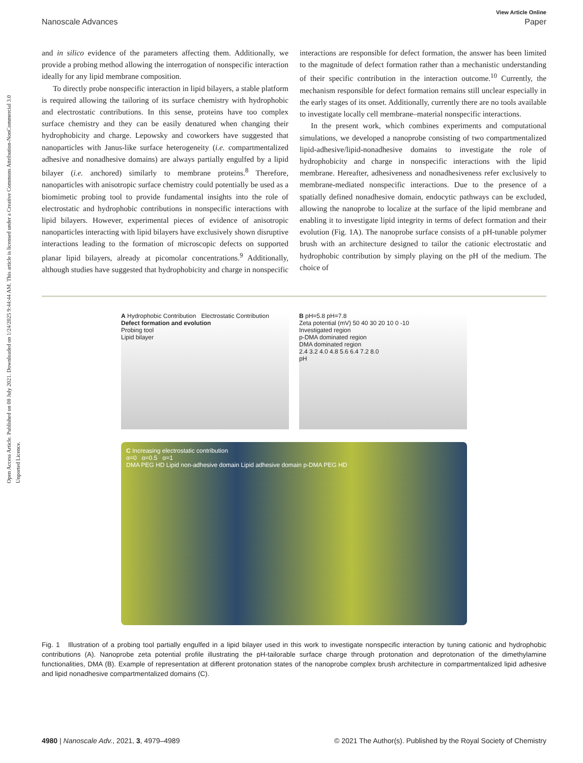Open Access Article. Published on 08 July 2021. Downloaded on 1/24/2025 9:44:44 AM. This article is licensed under a Creative Commons Attribution-NonCommercial 3.0 Unported Licence.
View Article Online
Nanoscale Advances Paper
and in silico evidence of the parameters affecting them. Additionally, we provide a probing method allowing the interrogation of nonspecific interaction ideally for any lipid membrane composition.
To directly probe nonspecific interaction in lipid bilayers, a stable platform is required allowing the tailoring of its surface chemistry with hydrophobic and electrostatic contributions. In this sense, proteins have too complex surface chemistry and they can be easily denatured when changing their hydrophobicity and charge. Lepowsky and coworkers have suggested that nanoparticles with Janus-like surface heterogeneity (i.e. compartmentalized adhesive and nonadhesive domains) are always partially engulfed by a lipid bilayer (i.e. anchored) similarly to membrane proteins.<sup>8</sup> Therefore, nanoparticles with anisotropic surface chemistry could potentially be used as a biomimetic probing tool to provide fundamental insights into the role of electrostatic and hydrophobic contributions in nonspecific interactions with lipid bilayers. However, experimental pieces of evidence of anisotropic nanoparticles interacting with lipid bilayers have exclusively shown disruptive interactions leading to the formation of microscopic defects on supported planar lipid bilayers, already at picomolar concentrations.<sup>9</sup> Additionally, although studies have suggested that hydrophobicity and charge in nonspecific interactions are responsible for defect formation, the answer has been limited to the magnitude of defect formation rather than a mechanistic understanding of their specific contribution in the interaction outcome.<sup>10</sup> Currently, the mechanism responsible for defect formation remains still unclear especially in the early stages of its onset. Additionally, currently there are no tools available to investigate locally cell membrane–material nonspecific interactions.
In the present work, which combines experiments and computational simulations, we developed a nanoprobe consisting of two compartmentalized lipid-adhesive/lipid-nonadhesive domains to investigate the role of hydrophobicity and charge in nonspecific interactions with the lipid membrane. Hereafter, adhesiveness and nonadhesiveness refer exclusively to membrane-mediated nonspecific interactions. Due to the presence of a spatially defined nonadhesive domain, endocytic pathways can be excluded, allowing the nanoprobe to localize at the surface of the lipid membrane and enabling it to investigate lipid integrity in terms of defect formation and their evolution (Fig. 1A). The nanoprobe surface consists of a pH-tunable polymer brush with an architecture designed to tailor the cationic electrostatic and hydrophobic contribution by simply playing on the pH of the medium. The choice of
A Hydrophobic Contribution Electrostatic Contribution
Defect formation and evolution
Probing tool
Lipid bilayer
B pH=5.8 pH=7.8
Zeta potential (mV) 50 40 30 20 10 0 -10
Investigated region
p-DMA dominated region
DMA dominated region
2.4 3.2 4.0 4.8 5.6 6.4 7.2 8.0
pH
C Increasing electrostatic contribution
α=0 α=0.5 α=1
DMA PEG HD Lipid non-adhesive domain Lipid adhesive domain p-DMA PEG HD
Fig. 1 Illustration of a probing tool partially engulfed in a lipid bilayer used in this work to investigate nonspecific interaction by tuning cationic and hydrophobic contributions (A). Nanoprobe zeta potential profile illustrating the pH-tailorable surface charge through protonation and deprotonation of the dimethylamine functionalities, DMA (B). Example of representation at different protonation states of the nanoprobe complex brush architecture in compartmentalized lipid adhesive and lipid nonadhesive compartmentalized domains (C).
4980 | Nanoscale Adv., 2021, 3, 4979–4989 © 2021 The Author(s). Published by the Royal Society of Chemistry